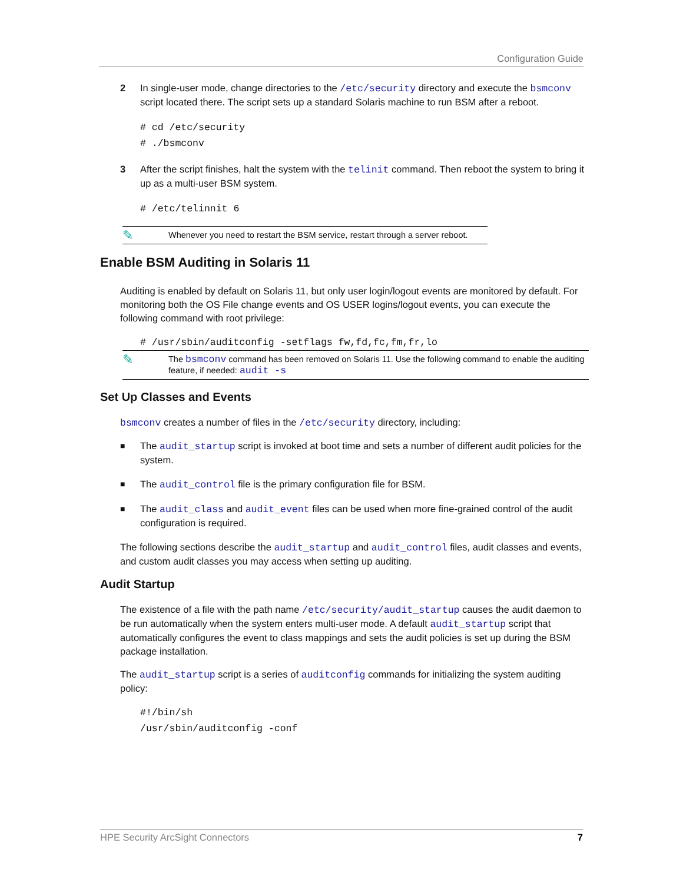Configuration Guide
2 In single-user mode, change directories to the /etc/security directory and execute the bsmconv script located there. The script sets up a standard Solaris machine to run BSM after a reboot.
# cd /etc/security
# ./bsmconv
3 After the script finishes, halt the system with the telinit command. Then reboot the system to bring it up as a multi-user BSM system.
# /etc/telinnit 6
✎
Whenever you need to restart the BSM service, restart through a server reboot.
Enable BSM Auditing in Solaris 11
Auditing is enabled by default on Solaris 11, but only user login/logout events are monitored by default. For monitoring both the OS File change events and OS USER logins/logout events, you can execute the following command with root privilege:
# /usr/sbin/auditconfig -setflags fw,fd,fc,fm,fr,lo
✎
The bsmconv command has been removed on Solaris 11. Use the following command to enable the auditing feature, if needed: audit -s
Set Up Classes and Events
bsmconv creates a number of files in the /etc/security directory, including:
■
The audit_startup script is invoked at boot time and sets a number of different audit policies for the system.
■
The audit_control file is the primary configuration file for BSM.
■
The audit_class and audit_event files can be used when more fine-grained control of the audit configuration is required.
The following sections describe the audit_startup and audit_control files, audit classes and events, and custom audit classes you may access when setting up auditing.
Audit Startup
The existence of a file with the path name /etc/security/audit_startup causes the audit daemon to be run automatically when the system enters multi-user mode. A default audit_startup script that automatically configures the event to class mappings and sets the audit policies is set up during the BSM package installation.
The audit_startup script is a series of auditconfig commands for initializing the system auditing policy:
#!/bin/sh
/usr/sbin/auditconfig -conf
HPE Security ArcSight Connectors 7